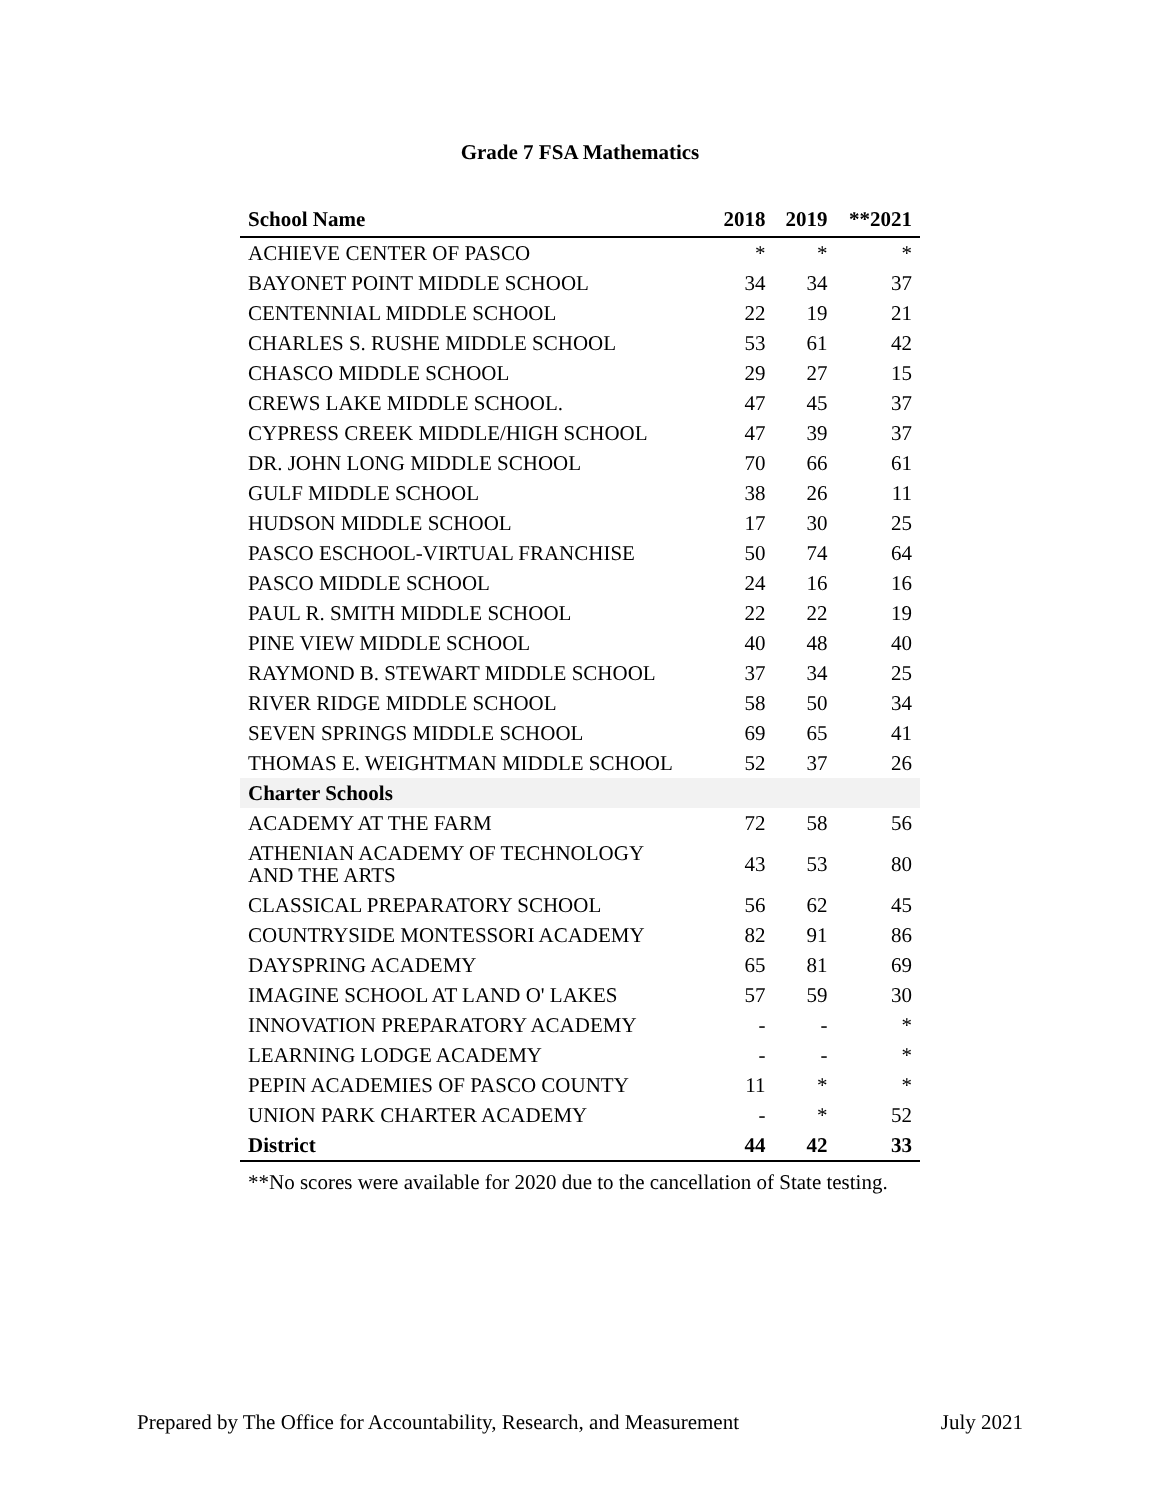Grade 7 FSA Mathematics
| School Name | 2018 | 2019 | **2021 |
| --- | --- | --- | --- |
| ACHIEVE CENTER OF PASCO | * | * | * |
| BAYONET POINT MIDDLE SCHOOL | 34 | 34 | 37 |
| CENTENNIAL MIDDLE SCHOOL | 22 | 19 | 21 |
| CHARLES S. RUSHE MIDDLE SCHOOL | 53 | 61 | 42 |
| CHASCO MIDDLE SCHOOL | 29 | 27 | 15 |
| CREWS LAKE MIDDLE SCHOOL. | 47 | 45 | 37 |
| CYPRESS CREEK MIDDLE/HIGH SCHOOL | 47 | 39 | 37 |
| DR. JOHN LONG MIDDLE SCHOOL | 70 | 66 | 61 |
| GULF MIDDLE SCHOOL | 38 | 26 | 11 |
| HUDSON MIDDLE SCHOOL | 17 | 30 | 25 |
| PASCO ESCHOOL-VIRTUAL FRANCHISE | 50 | 74 | 64 |
| PASCO MIDDLE SCHOOL | 24 | 16 | 16 |
| PAUL R. SMITH MIDDLE SCHOOL | 22 | 22 | 19 |
| PINE VIEW MIDDLE SCHOOL | 40 | 48 | 40 |
| RAYMOND B. STEWART MIDDLE SCHOOL | 37 | 34 | 25 |
| RIVER RIDGE MIDDLE SCHOOL | 58 | 50 | 34 |
| SEVEN SPRINGS MIDDLE SCHOOL | 69 | 65 | 41 |
| THOMAS E. WEIGHTMAN MIDDLE SCHOOL | 52 | 37 | 26 |
| Charter Schools | | | |
| ACADEMY AT THE FARM | 72 | 58 | 56 |
| ATHENIAN ACADEMY OF TECHNOLOGY AND THE ARTS | 43 | 53 | 80 |
| CLASSICAL PREPARATORY SCHOOL | 56 | 62 | 45 |
| COUNTRYSIDE MONTESSORI ACADEMY | 82 | 91 | 86 |
| DAYSPRING ACADEMY | 65 | 81 | 69 |
| IMAGINE SCHOOL AT LAND O' LAKES | 57 | 59 | 30 |
| INNOVATION PREPARATORY ACADEMY | - | - | * |
| LEARNING LODGE ACADEMY | - | - | * |
| PEPIN ACADEMIES OF PASCO COUNTY | 11 | * | * |
| UNION PARK CHARTER ACADEMY | - | * | 52 |
| District | 44 | 42 | 33 |
**No scores were available for 2020 due to the cancellation of State testing.
Prepared by The Office for Accountability, Research, and Measurement July 2021